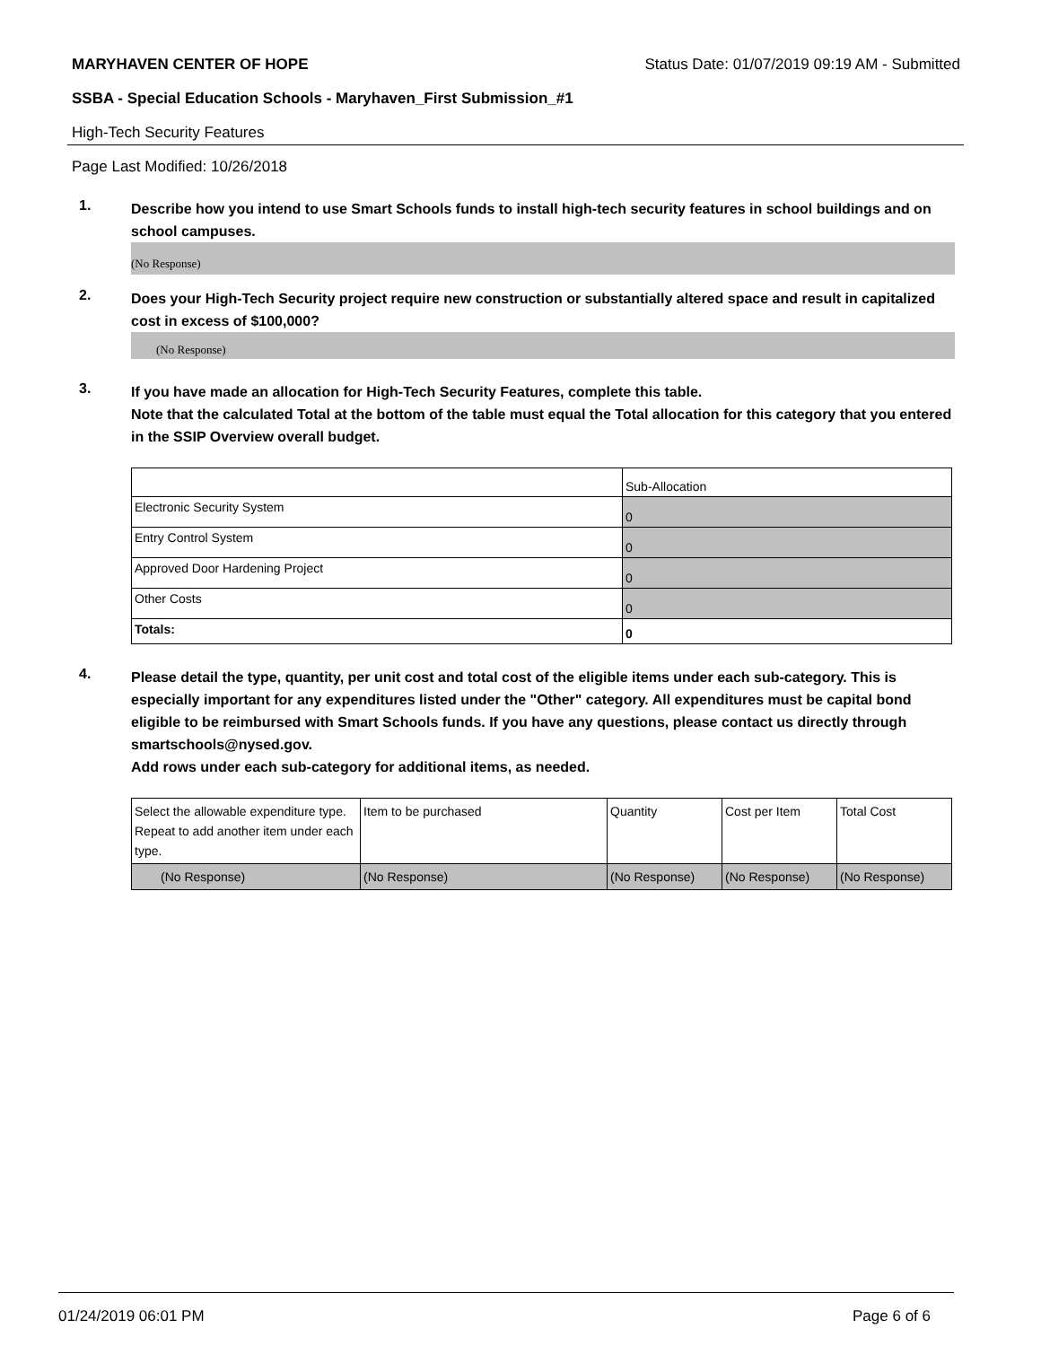MARYHAVEN CENTER OF HOPE Status Date: 01/07/2019 09:19 AM - Submitted
SSBA - Special Education Schools - Maryhaven_First Submission_#1
High-Tech Security Features
Page Last Modified: 10/26/2018
1.
Describe how you intend to use Smart Schools funds to install high-tech security features in school buildings and on school campuses.
(No Response)
2.
Does your High-Tech Security project require new construction or substantially altered space and result in capitalized cost in excess of $100,000?
(No Response)
3.
If you have made an allocation for High-Tech Security Features, complete this table.
Note that the calculated Total at the bottom of the table must equal the Total allocation for this category that you entered in the SSIP Overview overall budget.
| | Sub-Allocation |
| Electronic Security System | 0 |
| Entry Control System | 0 |
| Approved Door Hardening Project | 0 |
| Other Costs | 0 |
| Totals: | 0 |
4.
Please detail the type, quantity, per unit cost and total cost of the eligible items under each sub-category. This is especially important for any expenditures listed under the "Other" category. All expenditures must be capital bond eligible to be reimbursed with Smart Schools funds. If you have any questions, please contact us directly through smartschools@nysed.gov.
Add rows under each sub-category for additional items, as needed.
| Select the allowable expenditure type. Repeat to add another item under each type. | Item to be purchased | Quantity | Cost per Item | Total Cost |
| (No Response) | (No Response) | (No Response) | (No Response) | (No Response) |
01/24/2019 06:01 PM Page 6 of 6